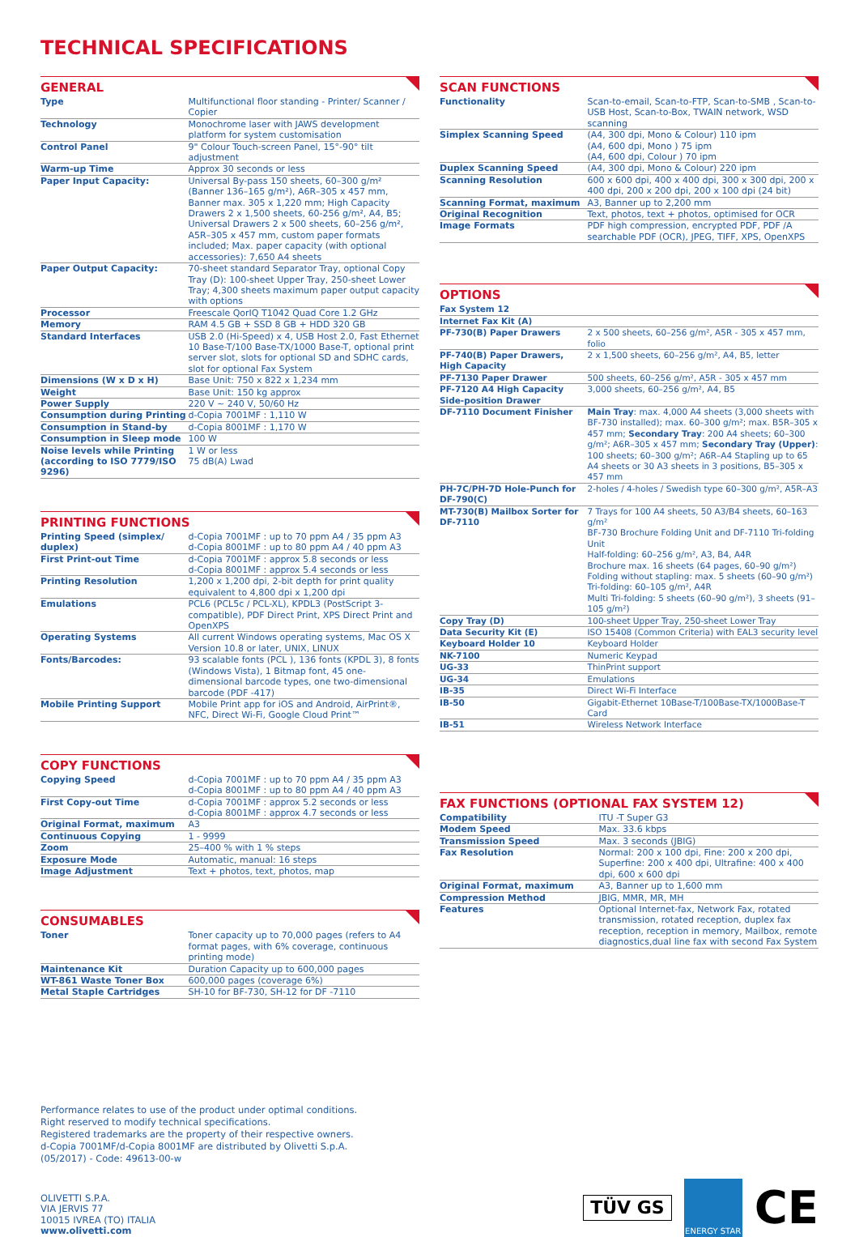TECHNICAL SPECIFICATIONS
GENERAL
| Type | Multifunctional floor standing - Printer/ Scanner / Copier |
| Technology | Monochrome laser with JAWS development platform for system customisation |
| Control Panel | 9" Colour Touch-screen Panel, 15°-90° tilt adjustment |
| Warm-up Time | Approx 30 seconds or less |
| Paper Input Capacity: | Universal By-pass 150 sheets, 60–300 g/m² (Banner 136–165 g/m²), A6R–305 x 457 mm, Banner max. 305 x 1,220 mm; High Capacity Drawers 2 x 1,500 sheets, 60-256 g/m², A4, B5; Universal Drawers 2 x 500 sheets, 60–256 g/m², A5R–305 x 457 mm, custom paper formats included; Max. paper capacity (with optional accessories): 7,650 A4 sheets |
| Paper Output Capacity: | 70-sheet standard Separator Tray, optional Copy Tray (D): 100-sheet Upper Tray, 250-sheet Lower Tray; 4,300 sheets maximum paper output capacity with options |
| Processor | Freescale QorIQ T1042 Quad Core 1.2 GHz |
| Memory | RAM 4.5 GB + SSD 8 GB + HDD 320 GB |
| Standard Interfaces | USB 2.0 (Hi-Speed) x 4, USB Host 2.0, Fast Ethernet 10 Base-T/100 Base-TX/1000 Base-T, optional print server slot, slots for optional SD and SDHC cards, slot for optional Fax System |
| Dimensions (W x D x H) | Base Unit: 750 x 822 x 1,234 mm |
| Weight | Base Unit: 150 kg approx |
| Power Supply | 220 V ~ 240 V, 50/60 Hz |
| Consumption during Printing | d-Copia 7001MF : 1,110 W |
| Consumption in Stand-by | d-Copia 8001MF : 1,170 W |
| Consumption in Sleep mode | 100 W |
| Noise levels while Printing (according to ISO 7779/ISO 9296) | 1 W or less 75 dB(A) Lwad |
PRINTING FUNCTIONS
| Printing Speed (simplex/ duplex) | d-Copia 7001MF : up to 70 ppm A4 / 35 ppm A3 d-Copia 8001MF : up to 80 ppm A4 / 40 ppm A3 |
| First Print-out Time | d-Copia 7001MF : approx 5.8 seconds or less d-Copia 8001MF : approx 5.4 seconds or less |
| Printing Resolution | 1,200 x 1,200 dpi, 2-bit depth for print quality equivalent to 4,800 dpi x 1,200 dpi |
| Emulations | PCL6 (PCL5c / PCL-XL), KPDL3 (PostScript 3-compatible), PDF Direct Print, XPS Direct Print and OpenXPS |
| Operating Systems | All current Windows operating systems, Mac OS X Version 10.8 or later, UNIX, LINUX |
| Fonts/Barcodes: | 93 scalable fonts (PCL ), 136 fonts (KPDL 3), 8 fonts (Windows Vista), 1 Bitmap font, 45 one-dimensional barcode types, one two-dimensional barcode (PDF -417) |
| Mobile Printing Support | Mobile Print app for iOS and Android, AirPrint®, NFC, Direct Wi-Fi, Google Cloud Print™ |
COPY FUNCTIONS
| Copying Speed | d-Copia 7001MF : up to 70 ppm A4 / 35 ppm A3 d-Copia 8001MF : up to 80 ppm A4 / 40 ppm A3 |
| First Copy-out Time | d-Copia 7001MF : approx 5.2 seconds or less d-Copia 8001MF : approx 4.7 seconds or less |
| Original Format, maximum | A3 |
| Continuous Copying | 1 - 9999 |
| Zoom | 25–400 % with 1 % steps |
| Exposure Mode | Automatic, manual: 16 steps |
| Image Adjustment | Text + photos, text, photos, map |
CONSUMABLES
| Toner | Toner capacity up to 70,000 pages (refers to A4 format pages, with 6% coverage, continuous printing mode) |
| Maintenance Kit | Duration Capacity up to 600,000 pages |
| WT-861 Waste Toner Box | 600,000 pages (coverage 6%) |
| Metal Staple Cartridges | SH-10 for BF-730, SH-12 for DF -7110 |
SCAN FUNCTIONS
| Functionality | Scan-to-email, Scan-to-FTP, Scan-to-SMB , Scan-to-USB Host, Scan-to-Box, TWAIN network, WSD scanning |
| Simplex Scanning Speed | (A4, 300 dpi, Mono & Colour) 110 ipm (A4, 600 dpi, Mono ) 75 ipm (A4, 600 dpi, Colour ) 70 ipm |
| Duplex Scanning Speed | (A4, 300 dpi, Mono & Colour) 220 ipm |
| Scanning Resolution | 600 x 600 dpi, 400 x 400 dpi, 300 x 300 dpi, 200 x 400 dpi, 200 x 200 dpi, 200 x 100 dpi (24 bit) |
| Scanning Format, maximum | A3, Banner up to 2,200 mm |
| Original Recognition | Text, photos, text + photos, optimised for OCR |
| Image Formats | PDF high compression, encrypted PDF, PDF /A searchable PDF (OCR), JPEG, TIFF, XPS, OpenXPS |
OPTIONS
| Fax System 12 | |
| Internet Fax Kit (A) | |
| PF-730(B) Paper Drawers | 2 x 500 sheets, 60–256 g/m², A5R - 305 x 457 mm, folio |
| PF-740(B) Paper Drawers, High Capacity | 2 x 1,500 sheets, 60–256 g/m², A4, B5, letter |
| PF-7130 Paper Drawer | 500 sheets, 60–256 g/m², A5R - 305 x 457 mm |
| PF-7120 A4 High Capacity Side-position Drawer | 3,000 sheets, 60–256 g/m², A4, B5 |
| DF-7110 Document Finisher | Main Tray : max. 4,000 A4 sheets (3,000 sheets with BF-730 installed); max. 60–300 g/m²; max. B5R–305 x 457 mm; Secondary Tray : 200 A4 sheets; 60–300 g/m²; A6R–305 x 457 mm; Secondary Tray (Upper) : 100 sheets; 60–300 g/m²; A6R–A4 Stapling up to 65 A4 sheets or 30 A3 sheets in 3 positions, B5–305 x 457 mm |
| PH-7C/PH-7D Hole-Punch for DF-790(C) | 2-holes / 4-holes / Swedish type 60–300 g/m², A5R–A3 |
| MT-730(B) Mailbox Sorter for DF-7110 | 7 Trays for 100 A4 sheets, 50 A3/B4 sheets, 60–163 g/m² BF-730 Brochure Folding Unit and DF-7110 Tri-folding Unit Half-folding: 60–256 g/m², A3, B4, A4R Brochure max. 16 sheets (64 pages, 60–90 g/m²) Folding without stapling: max. 5 sheets (60–90 g/m²) Tri-folding: 60–105 g/m², A4R Multi Tri-folding: 5 sheets (60–90 g/m²), 3 sheets (91–105 g/m²) |
| Copy Tray (D) | 100-sheet Upper Tray, 250-sheet Lower Tray |
| Data Security Kit (E) | ISO 15408 (Common Criteria) with EAL3 security level |
| Keyboard Holder 10 | Keyboard Holder |
| NK-7100 | Numeric Keypad |
| UG-33 | ThinPrint support |
| UG-34 | Emulations |
| IB-35 | Direct Wi-Fi Interface |
| IB-50 | Gigabit-Ethernet 10Base-T/100Base-TX/1000Base-T Card |
| IB-51 | Wireless Network Interface |
FAX FUNCTIONS (OPTIONAL FAX SYSTEM 12)
| Compatibility | ITU -T Super G3 |
| Modem Speed | Max. 33.6 kbps |
| Transmission Speed | Max. 3 seconds (JBIG) |
| Fax Resolution | Normal: 200 x 100 dpi, Fine: 200 x 200 dpi, Superfine: 200 x 400 dpi, Ultrafine: 400 x 400 dpi, 600 x 600 dpi |
| Original Format, maximum | A3, Banner up to 1,600 mm |
| Compression Method | JBIG, MMR, MR, MH |
| Features | Optional Internet-fax, Network Fax, rotated transmission, rotated reception, duplex fax reception, reception in memory, Mailbox, remote diagnostics,dual line fax with second Fax System |
Performance relates to use of the product under optimal conditions.
Right reserved to modify technical specifications.
Registered trademarks are the property of their respective owners.
d-Copia 7001MF/d-Copia 8001MF are distributed by Olivetti S.p.A.
(05/2017) - Code: 49613-00-w
OLIVETTI S.P.A.
VIA JERVIS 77
10015 IVREA (TO) ITALIA
www.olivetti.com
TÜV GS
ENERGY STAR
CE